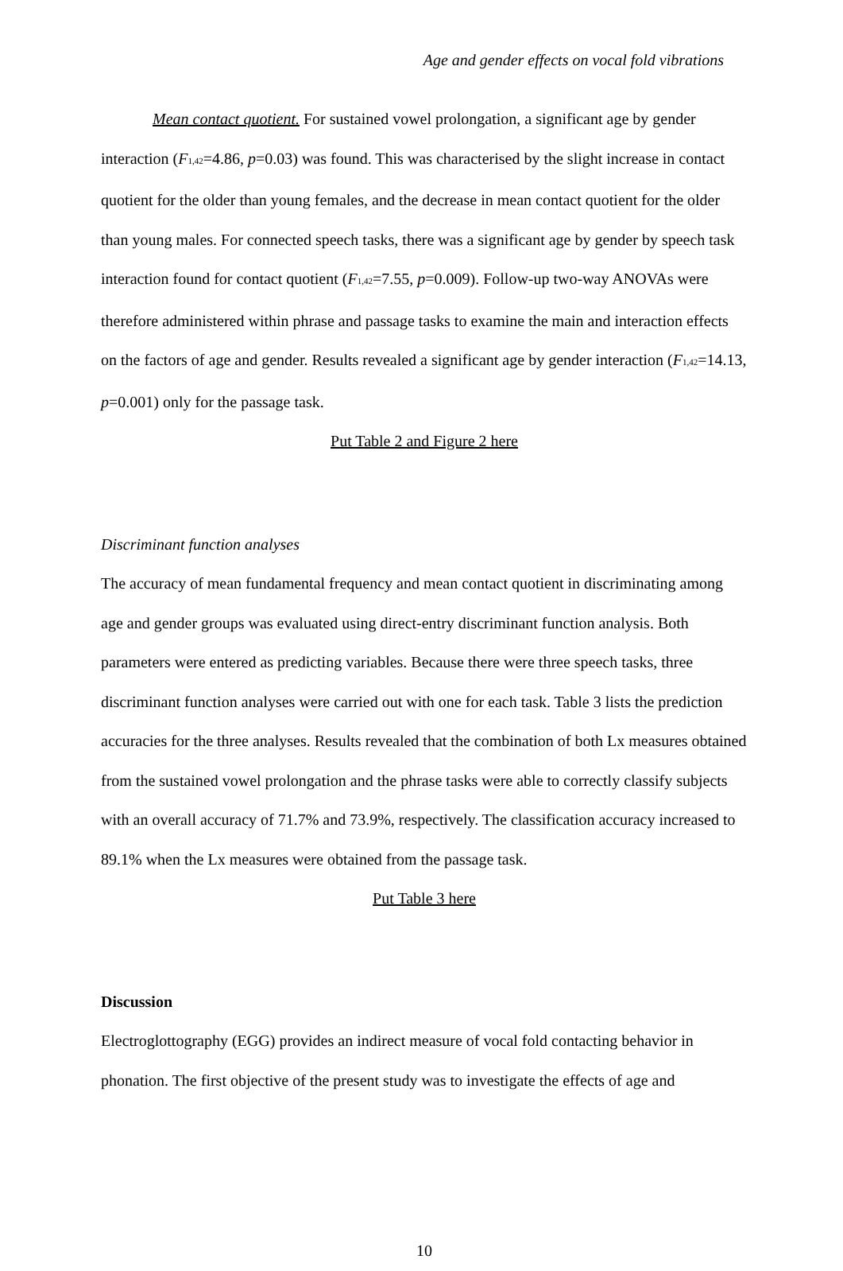Age and gender effects on vocal fold vibrations
Mean contact quotient. For sustained vowel prolongation, a significant age by gender interaction (F<sub>1,42</sub>=4.86, p=0.03) was found. This was characterised by the slight increase in contact quotient for the older than young females, and the decrease in mean contact quotient for the older than young males. For connected speech tasks, there was a significant age by gender by speech task interaction found for contact quotient (F<sub>1,42</sub>=7.55, p=0.009). Follow-up two-way ANOVAs were therefore administered within phrase and passage tasks to examine the main and interaction effects on the factors of age and gender. Results revealed a significant age by gender interaction (F<sub>1,42</sub>=14.13, p=0.001) only for the passage task.
Put Table 2 and Figure 2 here
Discriminant function analyses
The accuracy of mean fundamental frequency and mean contact quotient in discriminating among age and gender groups was evaluated using direct-entry discriminant function analysis. Both parameters were entered as predicting variables. Because there were three speech tasks, three discriminant function analyses were carried out with one for each task. Table 3 lists the prediction accuracies for the three analyses. Results revealed that the combination of both Lx measures obtained from the sustained vowel prolongation and the phrase tasks were able to correctly classify subjects with an overall accuracy of 71.7% and 73.9%, respectively. The classification accuracy increased to 89.1% when the Lx measures were obtained from the passage task.
Put Table 3 here
Discussion
Electroglottography (EGG) provides an indirect measure of vocal fold contacting behavior in phonation. The first objective of the present study was to investigate the effects of age and
10